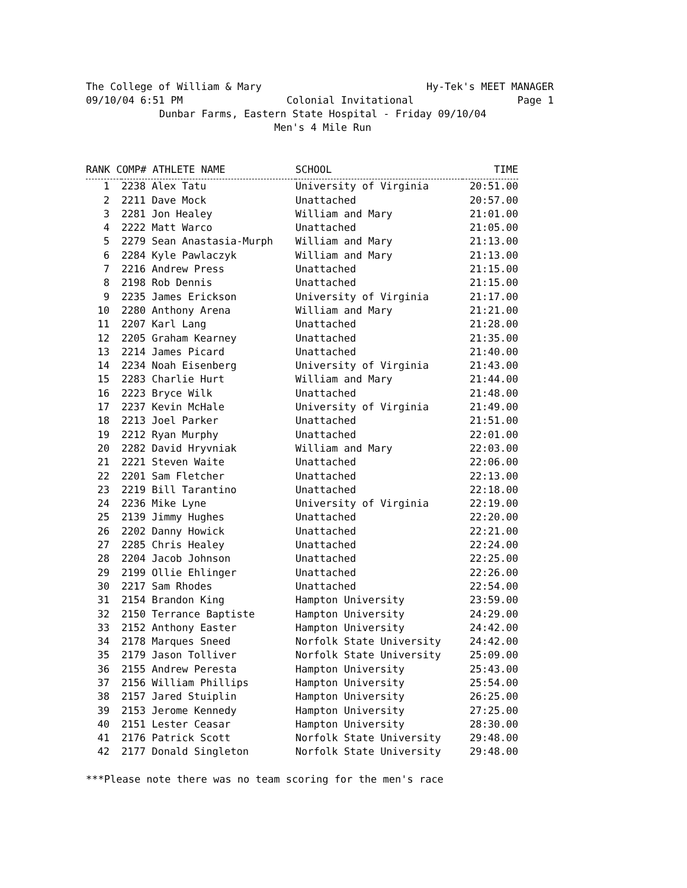The College of William & Mary Hy-Tek's MEET MANAGER
09/10/04 6:51 PM Colonial Invitational Page 1
Dunbar Farms, Eastern State Hospital - Friday 09/10/04
Men's 4 Mile Run
| RANK COMP# ATHLETE NAME | | SCHOOL | TIME |
| --- | --- | --- | --- |
| 1 | 2238 Alex Tatu | University of Virginia | 20:51.00 |
| 2 | 2211 Dave Mock | Unattached | 20:57.00 |
| 3 | 2281 Jon Healey | William and Mary | 21:01.00 |
| 4 | 2222 Matt Warco | Unattached | 21:05.00 |
| 5 | 2279 Sean Anastasia-Murph | William and Mary | 21:13.00 |
| 6 | 2284 Kyle Pawlaczyk | William and Mary | 21:13.00 |
| 7 | 2216 Andrew Press | Unattached | 21:15.00 |
| 8 | 2198 Rob Dennis | Unattached | 21:15.00 |
| 9 | 2235 James Erickson | University of Virginia | 21:17.00 |
| 10 | 2280 Anthony Arena | William and Mary | 21:21.00 |
| 11 | 2207 Karl Lang | Unattached | 21:28.00 |
| 12 | 2205 Graham Kearney | Unattached | 21:35.00 |
| 13 | 2214 James Picard | Unattached | 21:40.00 |
| 14 | 2234 Noah Eisenberg | University of Virginia | 21:43.00 |
| 15 | 2283 Charlie Hurt | William and Mary | 21:44.00 |
| 16 | 2223 Bryce Wilk | Unattached | 21:48.00 |
| 17 | 2237 Kevin McHale | University of Virginia | 21:49.00 |
| 18 | 2213 Joel Parker | Unattached | 21:51.00 |
| 19 | 2212 Ryan Murphy | Unattached | 22:01.00 |
| 20 | 2282 David Hryvniak | William and Mary | 22:03.00 |
| 21 | 2221 Steven Waite | Unattached | 22:06.00 |
| 22 | 2201 Sam Fletcher | Unattached | 22:13.00 |
| 23 | 2219 Bill Tarantino | Unattached | 22:18.00 |
| 24 | 2236 Mike Lyne | University of Virginia | 22:19.00 |
| 25 | 2139 Jimmy Hughes | Unattached | 22:20.00 |
| 26 | 2202 Danny Howick | Unattached | 22:21.00 |
| 27 | 2285 Chris Healey | Unattached | 22:24.00 |
| 28 | 2204 Jacob Johnson | Unattached | 22:25.00 |
| 29 | 2199 Ollie Ehlinger | Unattached | 22:26.00 |
| 30 | 2217 Sam Rhodes | Unattached | 22:54.00 |
| 31 | 2154 Brandon King | Hampton University | 23:59.00 |
| 32 | 2150 Terrance Baptiste | Hampton University | 24:29.00 |
| 33 | 2152 Anthony Easter | Hampton University | 24:42.00 |
| 34 | 2178 Marques Sneed | Norfolk State University | 24:42.00 |
| 35 | 2179 Jason Tolliver | Norfolk State University | 25:09.00 |
| 36 | 2155 Andrew Peresta | Hampton University | 25:43.00 |
| 37 | 2156 William Phillips | Hampton University | 25:54.00 |
| 38 | 2157 Jared Stuiplin | Hampton University | 26:25.00 |
| 39 | 2153 Jerome Kennedy | Hampton University | 27:25.00 |
| 40 | 2151 Lester Ceasar | Hampton University | 28:30.00 |
| 41 | 2176 Patrick Scott | Norfolk State University | 29:48.00 |
| 42 | 2177 Donald Singleton | Norfolk State University | 29:48.00 |
***Please note there was no team scoring for the men's race